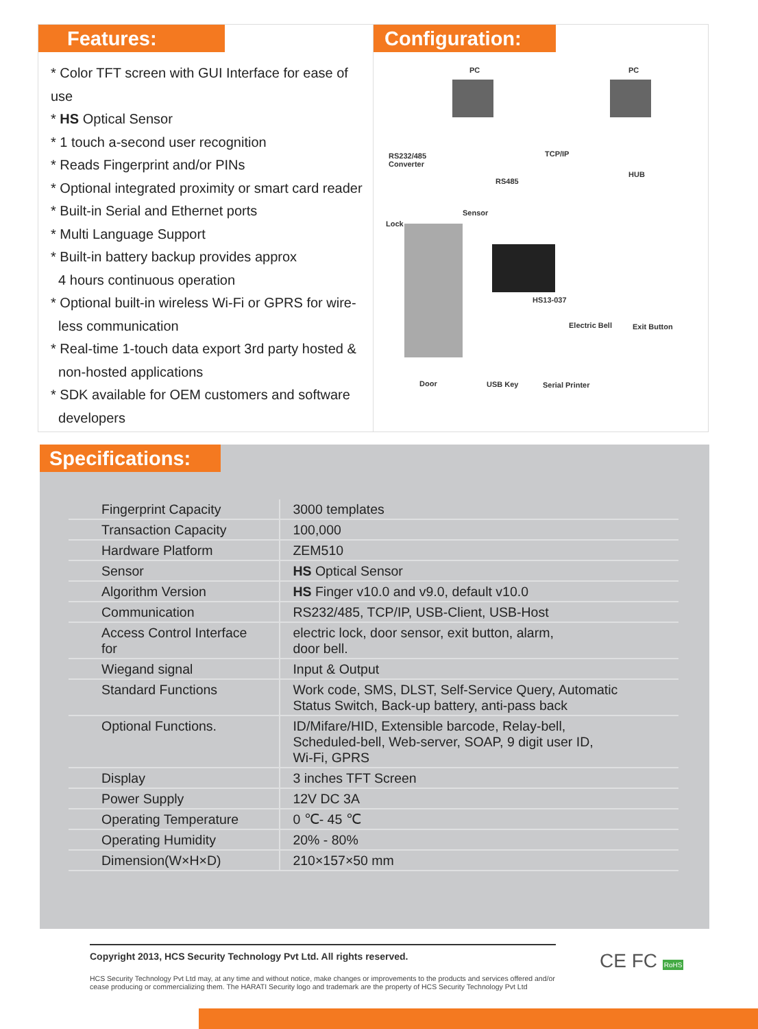Features:
* Color TFT screen with GUI Interface for ease of use
* HS Optical Sensor
* 1 touch a-second user recognition
* Reads Fingerprint and/or PINs
* Optional integrated proximity or smart card reader
* Built-in Serial and Ethernet ports
* Multi Language Support
* Built-in battery backup provides approx
4 hours continuous operation
* Optional built-in wireless Wi-Fi or GPRS for wire-
less communication
* Real-time 1-touch data export 3rd party hosted &
non-hosted applications
* SDK available for OEM customers and software
developers
Configuration:
PC PC
RS232/485
Converter
TCP/IP
HUB
RS485
Sensor
Lock
HS13-037
Electric Bell Exit Button
Door USB Key Serial Printer
Specifications:
| Fingerprint Capacity | 3000 templates |
| Transaction Capacity | 100,000 |
| Hardware Platform | ZEM510 |
| Sensor | HS Optical Sensor |
| Algorithm Version | HS Finger v10.0 and v9.0, default v10.0 |
| Communication | RS232/485, TCP/IP, USB-Client, USB-Host |
| Access Control Interface for | electric lock, door sensor, exit button, alarm, door bell. |
| Wiegand signal | Input & Output |
| Standard Functions | Work code, SMS, DLST, Self-Service Query, Automatic Status Switch, Back-up battery, anti-pass back |
| Optional Functions. | ID/Mifare/HID, Extensible barcode, Relay-bell, Scheduled-bell, Web-server, SOAP, 9 digit user ID, Wi-Fi, GPRS |
| Display | 3 inches TFT Screen |
| Power Supply | 12V DC 3A |
| Operating Temperature | 0 ℃- 45 ℃ |
| Operating Humidity | 20% - 80% |
| Dimension(W×H×D) | 210×157×50 mm |
Copyright 2013, HCS Security Technology Pvt Ltd. All rights reserved.
HCS Security Technology Pvt Ltd may, at any time and without notice, make changes or improvements to the products and services offered and/or cease producing or commercializing them. The HARATI Security logo and trademark are the property of HCS Security Technology Pvt Ltd
CE FC RoHS